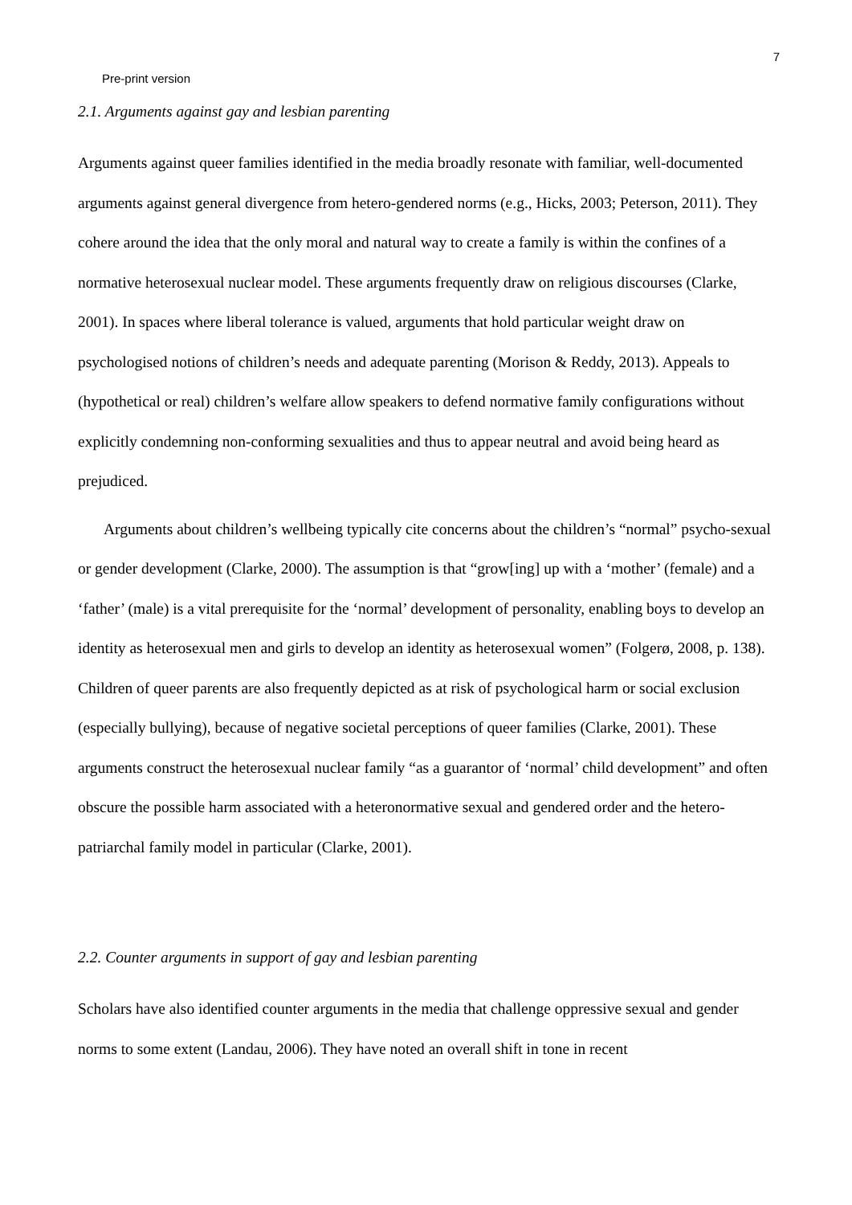7
Pre-print version
2.1. Arguments against gay and lesbian parenting
Arguments against queer families identified in the media broadly resonate with familiar, well-documented arguments against general divergence from hetero-gendered norms (e.g., Hicks, 2003; Peterson, 2011). They cohere around the idea that the only moral and natural way to create a family is within the confines of a normative heterosexual nuclear model. These arguments frequently draw on religious discourses (Clarke, 2001). In spaces where liberal tolerance is valued, arguments that hold particular weight draw on psychologised notions of children’s needs and adequate parenting (Morison & Reddy, 2013). Appeals to (hypothetical or real) children’s welfare allow speakers to defend normative family configurations without explicitly condemning non-conforming sexualities and thus to appear neutral and avoid being heard as prejudiced.
Arguments about children’s wellbeing typically cite concerns about the children’s “normal” psycho-sexual or gender development (Clarke, 2000). The assumption is that “grow[ing] up with a ‘mother’ (female) and a ‘father’ (male) is a vital prerequisite for the ‘normal’ development of personality, enabling boys to develop an identity as heterosexual men and girls to develop an identity as heterosexual women” (Folgerø, 2008, p. 138). Children of queer parents are also frequently depicted as at risk of psychological harm or social exclusion (especially bullying), because of negative societal perceptions of queer families (Clarke, 2001). These arguments construct the heterosexual nuclear family “as a guarantor of ‘normal’ child development” and often obscure the possible harm associated with a heteronormative sexual and gendered order and the hetero-patriarchal family model in particular (Clarke, 2001).
2.2. Counter arguments in support of gay and lesbian parenting
Scholars have also identified counter arguments in the media that challenge oppressive sexual and gender norms to some extent (Landau, 2006). They have noted an overall shift in tone in recent